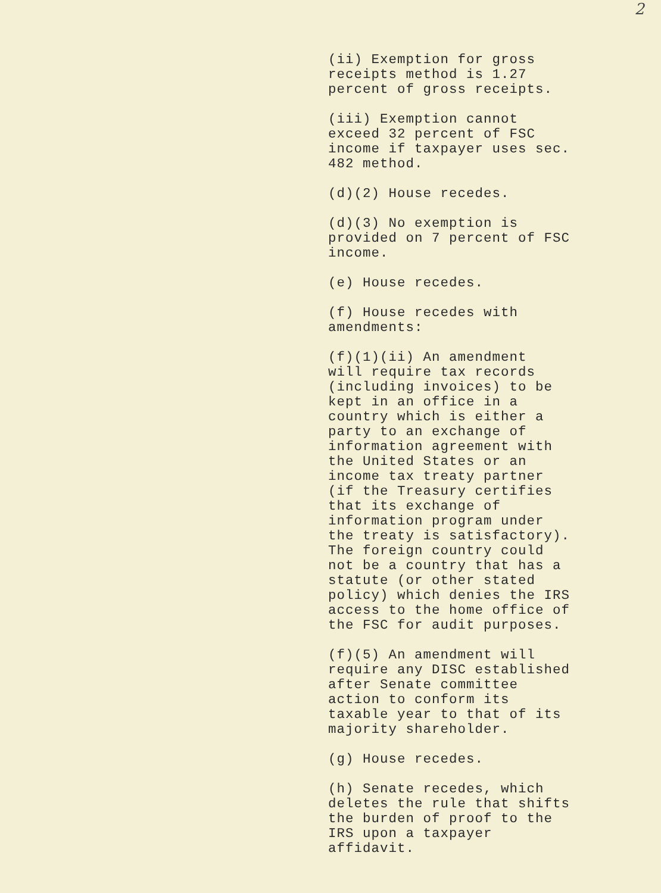2
(ii) Exemption for gross receipts method is 1.27 percent of gross receipts.
(iii) Exemption cannot exceed 32 percent of FSC income if taxpayer uses sec. 482 method.
(d)(2) House recedes.
(d)(3) No exemption is provided on 7 percent of FSC income.
(e) House recedes.
(f) House recedes with amendments:
(f)(1)(ii) An amendment will require tax records (including invoices) to be kept in an office in a country which is either a party to an exchange of information agreement with the United States or an income tax treaty partner (if the Treasury certifies that its exchange of information program under the treaty is satisfactory). The foreign country could not be a country that has a statute (or other stated policy) which denies the IRS access to the home office of the FSC for audit purposes.
(f)(5) An amendment will require any DISC established after Senate committee action to conform its taxable year to that of its majority shareholder.
(g) House recedes.
(h) Senate recedes, which deletes the rule that shifts the burden of proof to the IRS upon a taxpayer affidavit.